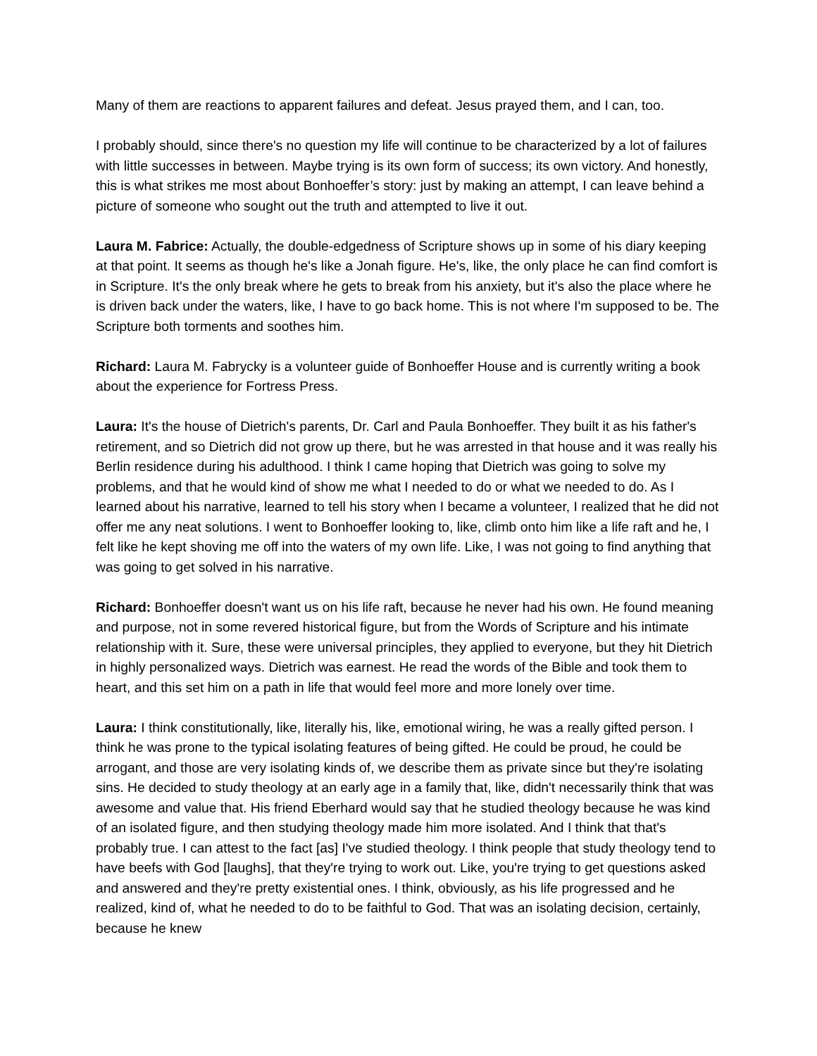Many of them are reactions to apparent failures and defeat. Jesus prayed them, and I can, too.
I probably should, since there's no question my life will continue to be characterized by a lot of failures with little successes in between. Maybe trying is its own form of success; its own victory. And honestly, this is what strikes me most about Bonhoeffer’s story: just by making an attempt, I can leave behind a picture of someone who sought out the truth and attempted to live it out.
Laura M. Fabrice: Actually, the double-edgedness of Scripture shows up in some of his diary keeping at that point. It seems as though he's like a Jonah figure. He's, like, the only place he can find comfort is in Scripture. It's the only break where he gets to break from his anxiety, but it's also the place where he is driven back under the waters, like, I have to go back home. This is not where I'm supposed to be. The Scripture both torments and soothes him.
Richard: Laura M. Fabrycky is a volunteer guide of Bonhoeffer House and is currently writing a book about the experience for Fortress Press.
Laura: It's the house of Dietrich's parents, Dr. Carl and Paula Bonhoeffer. They built it as his father's retirement, and so Dietrich did not grow up there, but he was arrested in that house and it was really his Berlin residence during his adulthood. I think I came hoping that Dietrich was going to solve my problems, and that he would kind of show me what I needed to do or what we needed to do. As I learned about his narrative, learned to tell his story when I became a volunteer, I realized that he did not offer me any neat solutions. I went to Bonhoeffer looking to, like, climb onto him like a life raft and he, I felt like he kept shoving me off into the waters of my own life. Like, I was not going to find anything that was going to get solved in his narrative.
Richard: Bonhoeffer doesn't want us on his life raft, because he never had his own. He found meaning and purpose, not in some revered historical figure, but from the Words of Scripture and his intimate relationship with it. Sure, these were universal principles, they applied to everyone, but they hit Dietrich in highly personalized ways. Dietrich was earnest. He read the words of the Bible and took them to heart, and this set him on a path in life that would feel more and more lonely over time.
Laura: I think constitutionally, like, literally his, like, emotional wiring, he was a really gifted person. I think he was prone to the typical isolating features of being gifted. He could be proud, he could be arrogant, and those are very isolating kinds of, we describe them as private since but they're isolating sins. He decided to study theology at an early age in a family that, like, didn't necessarily think that was awesome and value that. His friend Eberhard would say that he studied theology because he was kind of an isolated figure, and then studying theology made him more isolated. And I think that that's probably true. I can attest to the fact [as] I've studied theology. I think people that study theology tend to have beefs with God [laughs], that they're trying to work out. Like, you're trying to get questions asked and answered and they're pretty existential ones. I think, obviously, as his life progressed and he realized, kind of, what he needed to do to be faithful to God. That was an isolating decision, certainly, because he knew